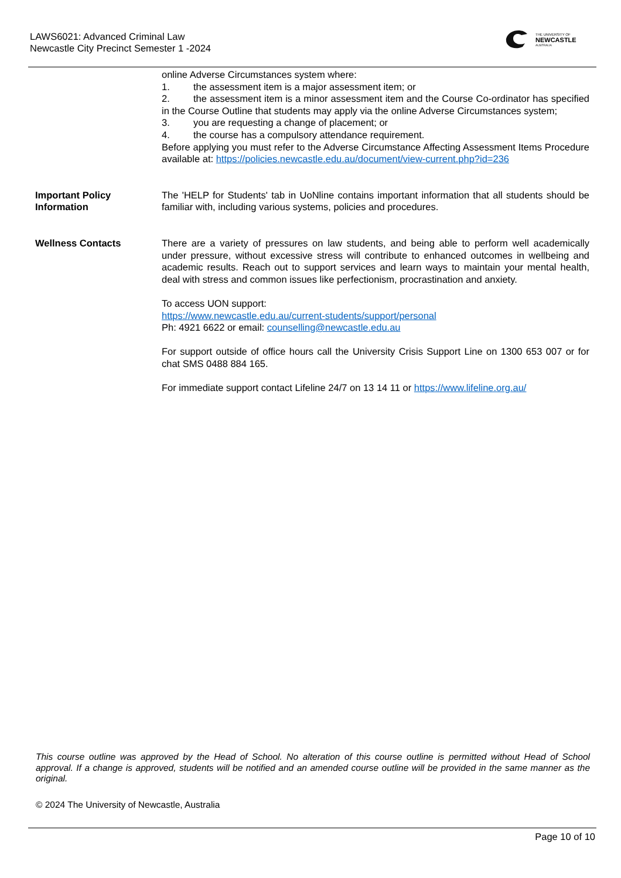LAWS6021: Advanced Criminal Law
Newcastle City Precinct Semester 1 -2024
THE UNIVERSITY OF
NEWCASTLE
AUSTRALIA
online Adverse Circumstances system where:
1. the assessment item is a major assessment item; or
2. the assessment item is a minor assessment item and the Course Co-ordinator has specified in the Course Outline that students may apply via the online Adverse Circumstances system;
3. you are requesting a change of placement; or
4. the course has a compulsory attendance requirement.
Before applying you must refer to the Adverse Circumstance Affecting Assessment Items Procedure available at: https://policies.newcastle.edu.au/document/view-current.php?id=236
Important Policy Information
The 'HELP for Students' tab in UoNline contains important information that all students should be familiar with, including various systems, policies and procedures.
Wellness Contacts There are a variety of pressures on law students, and being able to perform well academically under pressure, without excessive stress will contribute to enhanced outcomes in wellbeing and academic results. Reach out to support services and learn ways to maintain your mental health, deal with stress and common issues like perfectionism, procrastination and anxiety.
To access UON support:
https://www.newcastle.edu.au/current-students/support/personal
Ph: 4921 6622 or email: counselling@newcastle.edu.au
For support outside of office hours call the University Crisis Support Line on 1300 653 007 or for chat SMS 0488 884 165.
For immediate support contact Lifeline 24/7 on 13 14 11 or https://www.lifeline.org.au/
This course outline was approved by the Head of School. No alteration of this course outline is permitted without Head of School approval. If a change is approved, students will be notified and an amended course outline will be provided in the same manner as the original.
© 2024 The University of Newcastle, Australia
Page 10 of 10